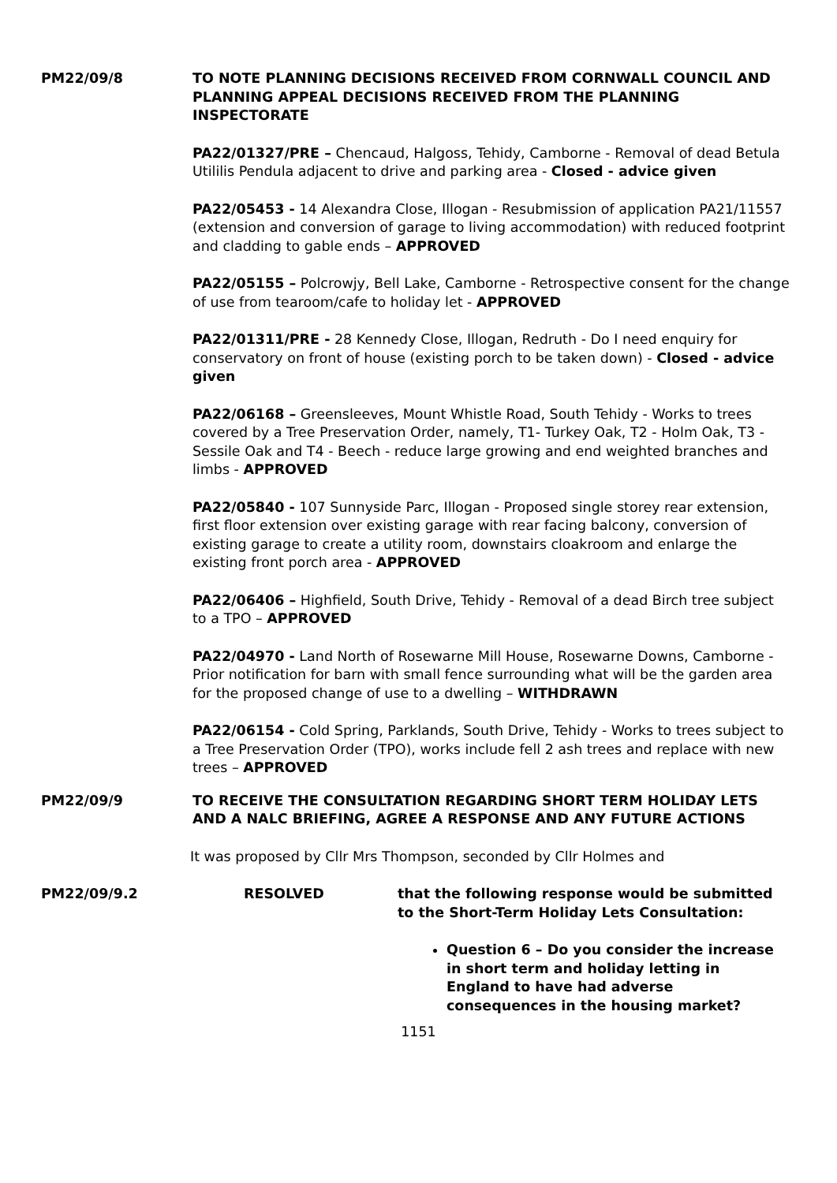PM22/09/8 TO NOTE PLANNING DECISIONS RECEIVED FROM CORNWALL COUNCIL AND PLANNING APPEAL DECISIONS RECEIVED FROM THE PLANNING INSPECTORATE
PA22/01327/PRE – Chencaud, Halgoss, Tehidy, Camborne - Removal of dead Betula Utililis Pendula adjacent to drive and parking area - Closed - advice given
PA22/05453 - 14 Alexandra Close, Illogan - Resubmission of application PA21/11557 (extension and conversion of garage to living accommodation) with reduced footprint and cladding to gable ends – APPROVED
PA22/05155 – Polcrowjy, Bell Lake, Camborne - Retrospective consent for the change of use from tearoom/cafe to holiday let - APPROVED
PA22/01311/PRE - 28 Kennedy Close, Illogan, Redruth - Do I need enquiry for conservatory on front of house (existing porch to be taken down) - Closed - advice given
PA22/06168 – Greensleeves, Mount Whistle Road, South Tehidy - Works to trees covered by a Tree Preservation Order, namely, T1- Turkey Oak, T2 - Holm Oak, T3 - Sessile Oak and T4 - Beech - reduce large growing and end weighted branches and limbs - APPROVED
PA22/05840 - 107 Sunnyside Parc, Illogan - Proposed single storey rear extension, first floor extension over existing garage with rear facing balcony, conversion of existing garage to create a utility room, downstairs cloakroom and enlarge the existing front porch area - APPROVED
PA22/06406 – Highfield, South Drive, Tehidy - Removal of a dead Birch tree subject to a TPO – APPROVED
PA22/04970 - Land North of Rosewarne Mill House, Rosewarne Downs, Camborne - Prior notification for barn with small fence surrounding what will be the garden area for the proposed change of use to a dwelling – WITHDRAWN
PA22/06154 - Cold Spring, Parklands, South Drive, Tehidy - Works to trees subject to a Tree Preservation Order (TPO), works include fell 2 ash trees and replace with new trees – APPROVED
PM22/09/9 TO RECEIVE THE CONSULTATION REGARDING SHORT TERM HOLIDAY LETS AND A NALC BRIEFING, AGREE A RESPONSE AND ANY FUTURE ACTIONS
It was proposed by Cllr Mrs Thompson, seconded by Cllr Holmes and
PM22/09/9.2 RESOLVED that the following response would be submitted to the Short-Term Holiday Lets Consultation:
Question 6 – Do you consider the increase in short term and holiday letting in England to have had adverse consequences in the housing market?
1151